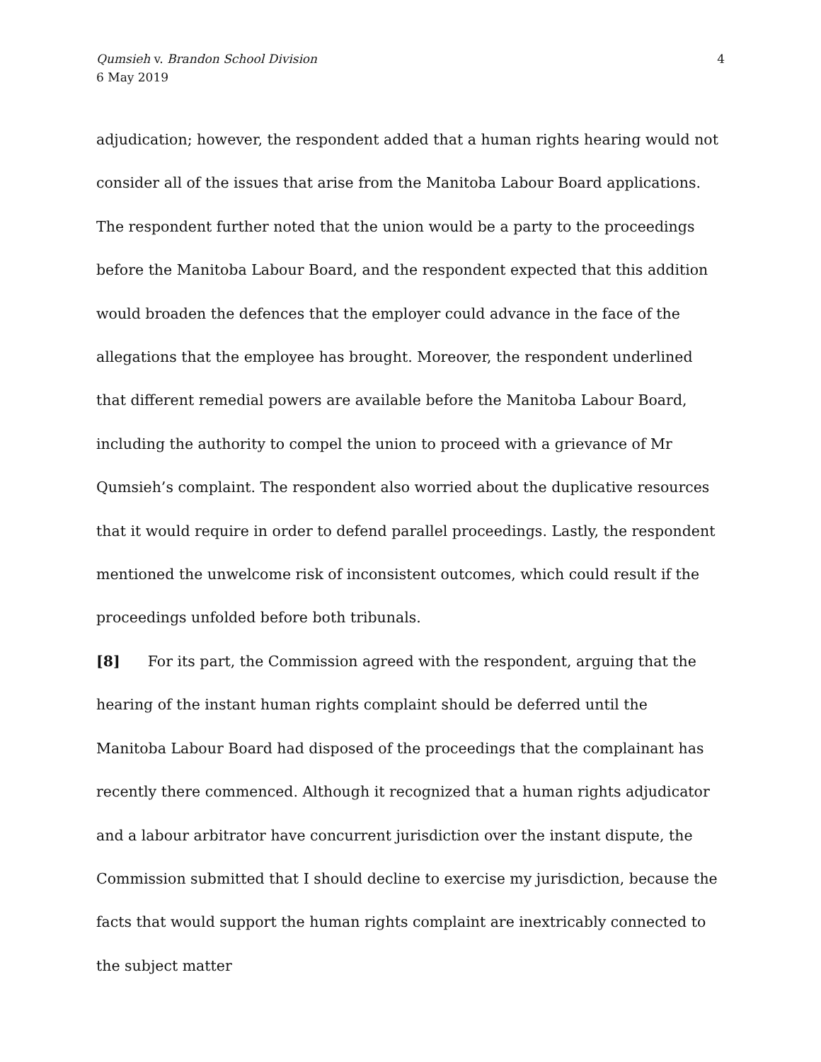Qumsieh v. Brandon School Division
6 May 2019
4
adjudication; however, the respondent added that a human rights hearing would not consider all of the issues that arise from the Manitoba Labour Board applications. The respondent further noted that the union would be a party to the proceedings before the Manitoba Labour Board, and the respondent expected that this addition would broaden the defences that the employer could advance in the face of the allegations that the employee has brought. Moreover, the respondent underlined that different remedial powers are available before the Manitoba Labour Board, including the authority to compel the union to proceed with a grievance of Mr Qumsieh’s complaint. The respondent also worried about the duplicative resources that it would require in order to defend parallel proceedings. Lastly, the respondent mentioned the unwelcome risk of inconsistent outcomes, which could result if the proceedings unfolded before both tribunals.
[8] For its part, the Commission agreed with the respondent, arguing that the hearing of the instant human rights complaint should be deferred until the Manitoba Labour Board had disposed of the proceedings that the complainant has recently there commenced. Although it recognized that a human rights adjudicator and a labour arbitrator have concurrent jurisdiction over the instant dispute, the Commission submitted that I should decline to exercise my jurisdiction, because the facts that would support the human rights complaint are inextricably connected to the subject matter